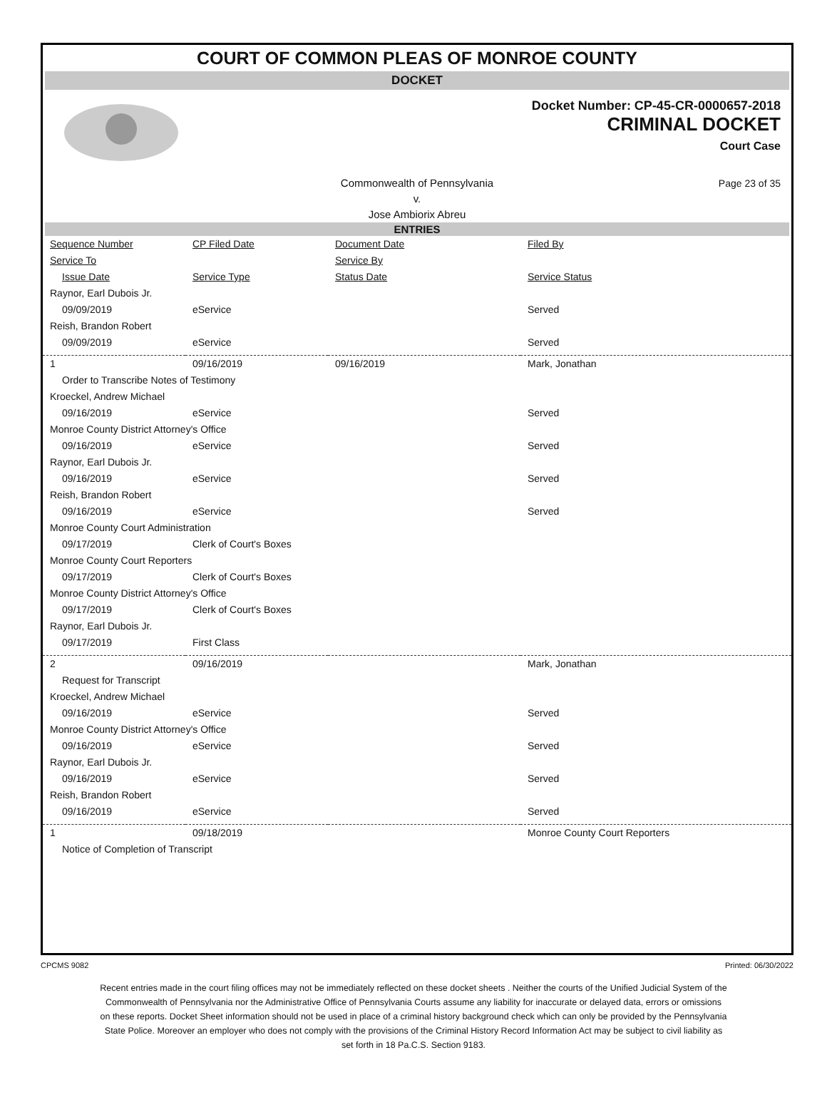COURT OF COMMON PLEAS OF MONROE COUNTY
DOCKET
Docket Number: CP-45-CR-0000657-2018
CRIMINAL DOCKET
Court Case
Commonwealth of Pennsylvania
v.
Jose Ambiorix Abreu Page 23 of 35
ENTRIES
| Sequence Number | CP Filed Date | Document Date | Filed By |
| Service To | | Service By | |
| Issue Date | Service Type | Status Date | Service Status |
| Raynor, Earl Dubois Jr. | | | |
| 09/09/2019 | eService | | Served |
| Reish, Brandon Robert | | | |
| 09/09/2019 | eService | | Served |
| 1 | 09/16/2019 | 09/16/2019 | Mark, Jonathan |
| Order to Transcribe Notes of Testimony | | | |
| Kroeckel, Andrew Michael | | | |
| 09/16/2019 | eService | | Served |
| Monroe County District Attorney's Office | | | |
| 09/16/2019 | eService | | Served |
| Raynor, Earl Dubois Jr. | | | |
| 09/16/2019 | eService | | Served |
| Reish, Brandon Robert | | | |
| 09/16/2019 | eService | | Served |
| Monroe County Court Administration | | | |
| 09/17/2019 | Clerk of Court's Boxes | | |
| Monroe County Court Reporters | | | |
| 09/17/2019 | Clerk of Court's Boxes | | |
| Monroe County District Attorney's Office | | | |
| 09/17/2019 | Clerk of Court's Boxes | | |
| Raynor, Earl Dubois Jr. | | | |
| 09/17/2019 | First Class | | |
| 2 | 09/16/2019 | | Mark, Jonathan |
| Request for Transcript | | | |
| Kroeckel, Andrew Michael | | | |
| 09/16/2019 | eService | | Served |
| Monroe County District Attorney's Office | | | |
| 09/16/2019 | eService | | Served |
| Raynor, Earl Dubois Jr. | | | |
| 09/16/2019 | eService | | Served |
| Reish, Brandon Robert | | | |
| 09/16/2019 | eService | | Served |
| 1 | 09/18/2019 | | Monroe County Court Reporters |
| Notice of Completion of Transcript | | | |
CPCMS 9082 Printed: 06/30/2022
Recent entries made in the court filing offices may not be immediately reflected on these docket sheets . Neither the courts of the Unified Judicial System of the Commonwealth of Pennsylvania nor the Administrative Office of Pennsylvania Courts assume any liability for inaccurate or delayed data, errors or omissions on these reports. Docket Sheet information should not be used in place of a criminal history background check which can only be provided by the Pennsylvania State Police. Moreover an employer who does not comply with the provisions of the Criminal History Record Information Act may be subject to civil liability as set forth in 18 Pa.C.S. Section 9183.